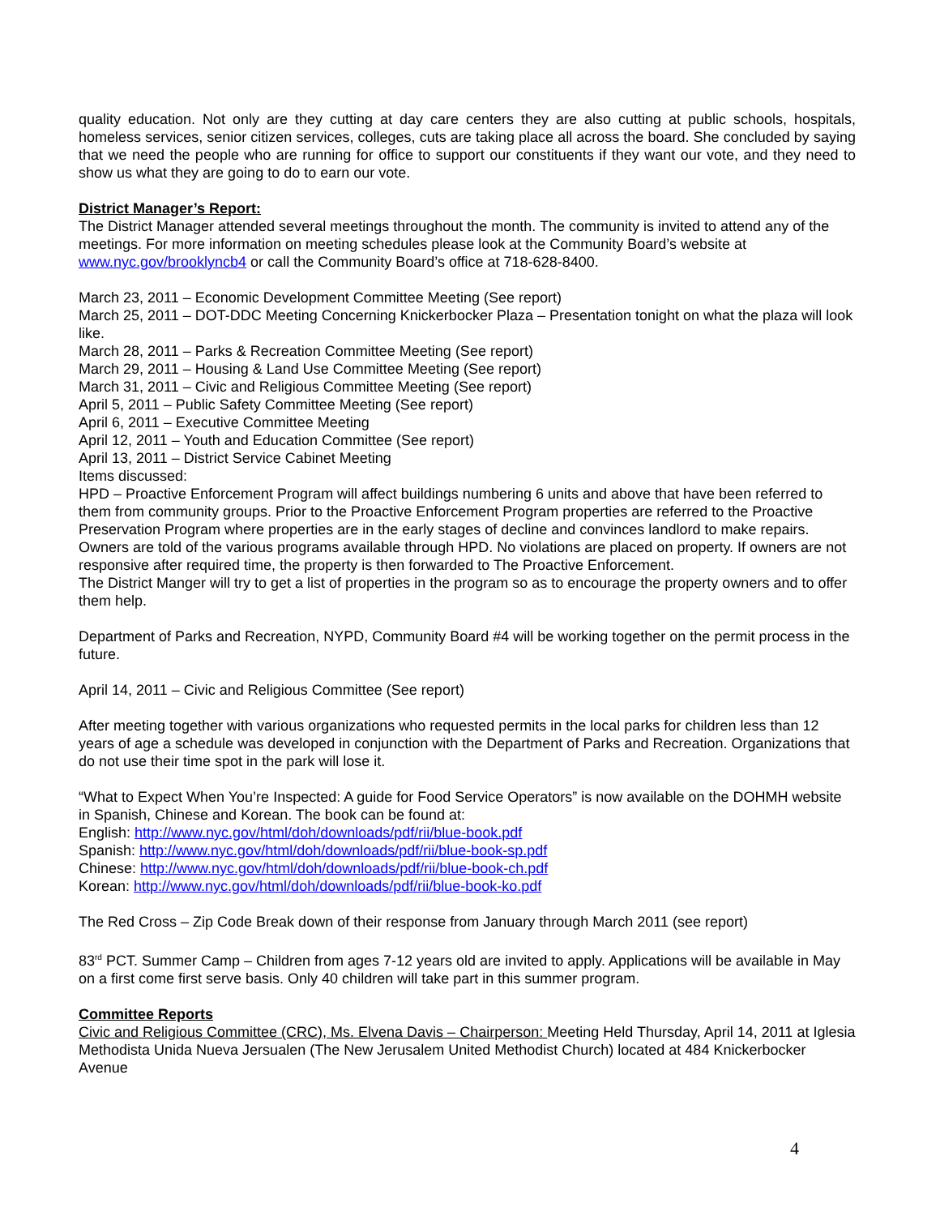quality education. Not only are they cutting at day care centers they are also cutting at public schools, hospitals, homeless services, senior citizen services, colleges, cuts are taking place all across the board. She concluded by saying that we need the people who are running for office to support our constituents if they want our vote, and they need to show us what they are going to do to earn our vote.
District Manager’s Report:
The District Manager attended several meetings throughout the month. The community is invited to attend any of the meetings. For more information on meeting schedules please look at the Community Board’s website at www.nyc.gov/brooklyncb4 or call the Community Board’s office at 718-628-8400.
March 23, 2011 – Economic Development Committee Meeting (See report)
March 25, 2011 – DOT-DDC Meeting Concerning Knickerbocker Plaza – Presentation tonight on what the plaza will look like.
March 28, 2011 – Parks & Recreation Committee Meeting (See report)
March 29, 2011 – Housing & Land Use Committee Meeting (See report)
March 31, 2011 – Civic and Religious Committee Meeting (See report)
April 5, 2011 – Public Safety Committee Meeting (See report)
April 6, 2011 – Executive Committee Meeting
April 12, 2011 – Youth and Education Committee (See report)
April 13, 2011 – District Service Cabinet Meeting
Items discussed:
HPD – Proactive Enforcement Program will affect buildings numbering 6 units and above that have been referred to them from community groups. Prior to the Proactive Enforcement Program properties are referred to the Proactive Preservation Program where properties are in the early stages of decline and convinces landlord to make repairs. Owners are told of the various programs available through HPD. No violations are placed on property. If owners are not responsive after required time, the property is then forwarded to The Proactive Enforcement.
The District Manger will try to get a list of properties in the program so as to encourage the property owners and to offer them help.
Department of Parks and Recreation, NYPD, Community Board #4 will be working together on the permit process in the future.
April 14, 2011 – Civic and Religious Committee (See report)
After meeting together with various organizations who requested permits in the local parks for children less than 12 years of age a schedule was developed in conjunction with the Department of Parks and Recreation. Organizations that do not use their time spot in the park will lose it.
“What to Expect When You’re Inspected: A guide for Food Service Operators” is now available on the DOHMH website in Spanish, Chinese and Korean. The book can be found at:
English: http://www.nyc.gov/html/doh/downloads/pdf/rii/blue-book.pdf
Spanish: http://www.nyc.gov/html/doh/downloads/pdf/rii/blue-book-sp.pdf
Chinese: http://www.nyc.gov/html/doh/downloads/pdf/rii/blue-book-ch.pdf
Korean: http://www.nyc.gov/html/doh/downloads/pdf/rii/blue-book-ko.pdf
The Red Cross – Zip Code Break down of their response from January through March 2011 (see report)
83<sup>rd</sup> PCT. Summer Camp – Children from ages 7-12 years old are invited to apply. Applications will be available in May on a first come first serve basis. Only 40 children will take part in this summer program.
Committee Reports
Civic and Religious Committee (CRC), Ms. Elvena Davis – Chairperson: Meeting Held Thursday, April 14, 2011 at Iglesia Methodista Unida Nueva Jersualen (The New Jerusalem United Methodist Church) located at 484 Knickerbocker Avenue
4